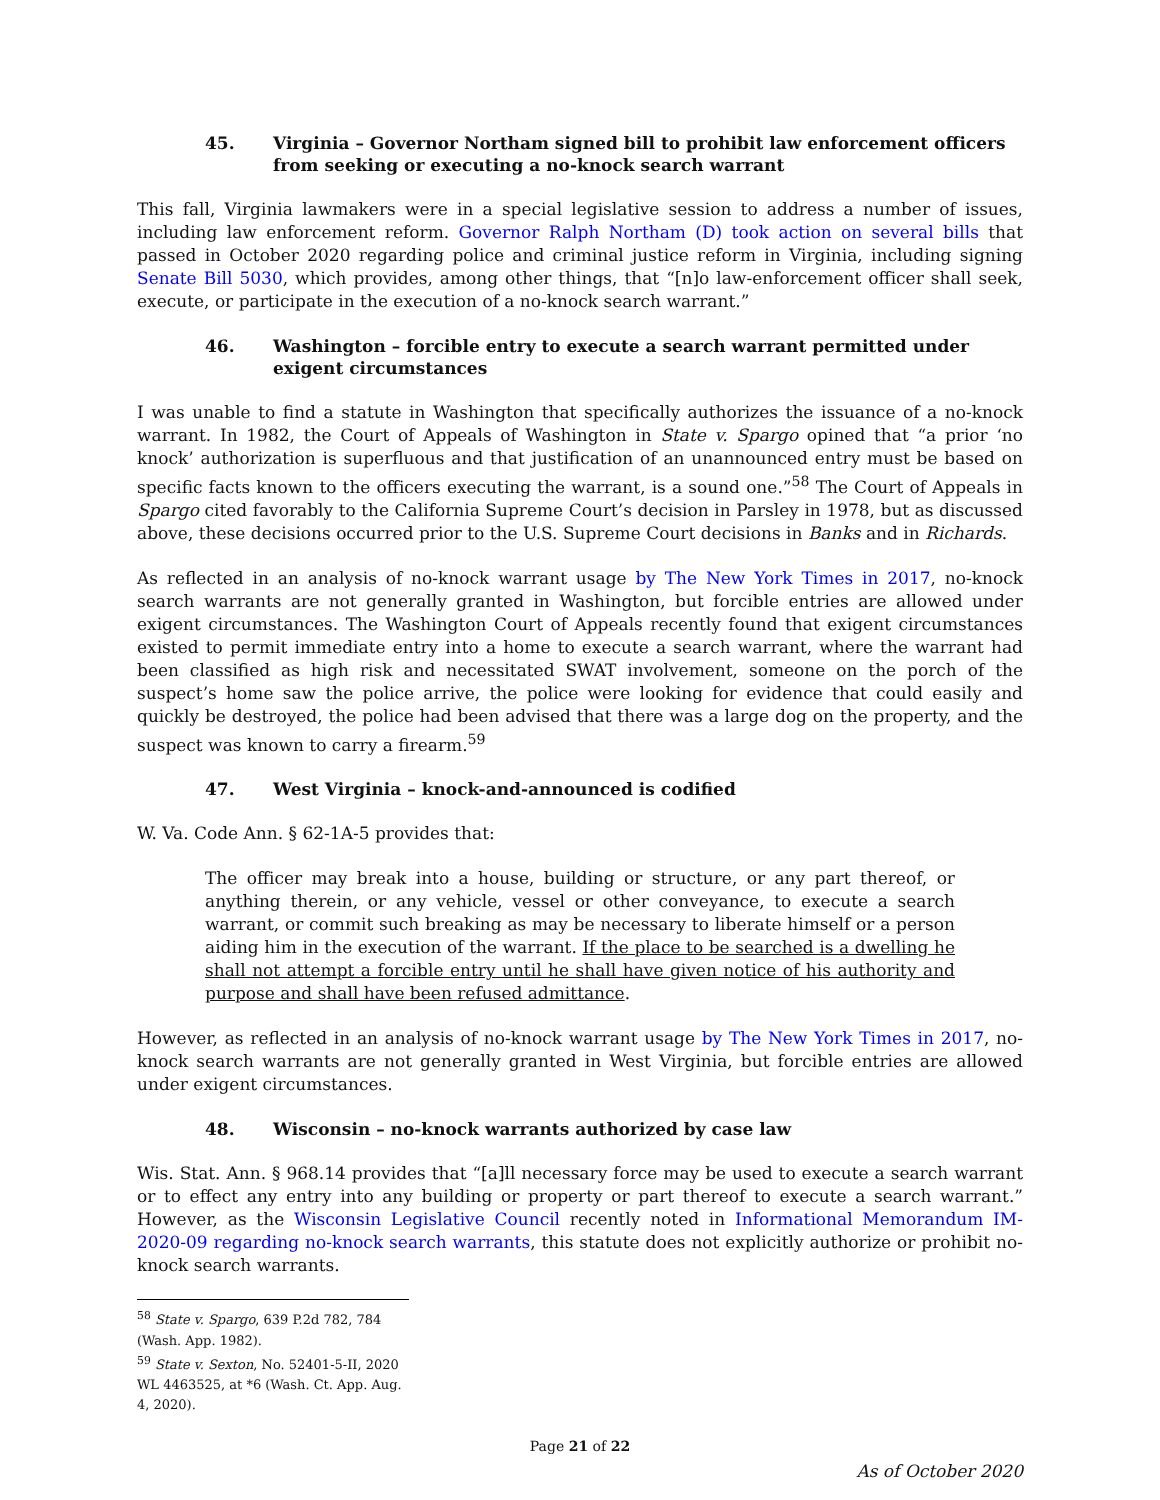45. Virginia – Governor Northam signed bill to prohibit law enforcement officers from seeking or executing a no-knock search warrant
This fall, Virginia lawmakers were in a special legislative session to address a number of issues, including law enforcement reform. Governor Ralph Northam (D) took action on several bills that passed in October 2020 regarding police and criminal justice reform in Virginia, including signing Senate Bill 5030, which provides, among other things, that “[n]o law-enforcement officer shall seek, execute, or participate in the execution of a no-knock search warrant.”
46. Washington – forcible entry to execute a search warrant permitted under exigent circumstances
I was unable to find a statute in Washington that specifically authorizes the issuance of a no-knock warrant. In 1982, the Court of Appeals of Washington in State v. Spargo opined that “a prior ‘no knock’ authorization is superfluous and that justification of an unannounced entry must be based on specific facts known to the officers executing the warrant, is a sound one.”<sup>58</sup> The Court of Appeals in Spargo cited favorably to the California Supreme Court’s decision in Parsley in 1978, but as discussed above, these decisions occurred prior to the U.S. Supreme Court decisions in Banks and in Richards.
As reflected in an analysis of no-knock warrant usage by The New York Times in 2017, no-knock search warrants are not generally granted in Washington, but forcible entries are allowed under exigent circumstances. The Washington Court of Appeals recently found that exigent circumstances existed to permit immediate entry into a home to execute a search warrant, where the warrant had been classified as high risk and necessitated SWAT involvement, someone on the porch of the suspect’s home saw the police arrive, the police were looking for evidence that could easily and quickly be destroyed, the police had been advised that there was a large dog on the property, and the suspect was known to carry a firearm.<sup>59</sup>
47. West Virginia – knock-and-announced is codified
W. Va. Code Ann. § 62-1A-5 provides that:
The officer may break into a house, building or structure, or any part thereof, or anything therein, or any vehicle, vessel or other conveyance, to execute a search warrant, or commit such breaking as may be necessary to liberate himself or a person aiding him in the execution of the warrant. If the place to be searched is a dwelling he shall not attempt a forcible entry until he shall have given notice of his authority and purpose and shall have been refused admittance.
However, as reflected in an analysis of no-knock warrant usage by The New York Times in 2017, no-knock search warrants are not generally granted in West Virginia, but forcible entries are allowed under exigent circumstances.
48. Wisconsin – no-knock warrants authorized by case law
Wis. Stat. Ann. § 968.14 provides that “[a]ll necessary force may be used to execute a search warrant or to effect any entry into any building or property or part thereof to execute a search warrant.” However, as the Wisconsin Legislative Council recently noted in Informational Memorandum IM-2020-09 regarding no-knock search warrants, this statute does not explicitly authorize or prohibit no-knock search warrants.
<sup>58</sup> State v. Spargo, 639 P.2d 782, 784 (Wash. App. 1982).
<sup>59</sup> State v. Sexton, No. 52401-5-II, 2020 WL 4463525, at *6 (Wash. Ct. App. Aug. 4, 2020).
Page 21 of 22
As of October 2020